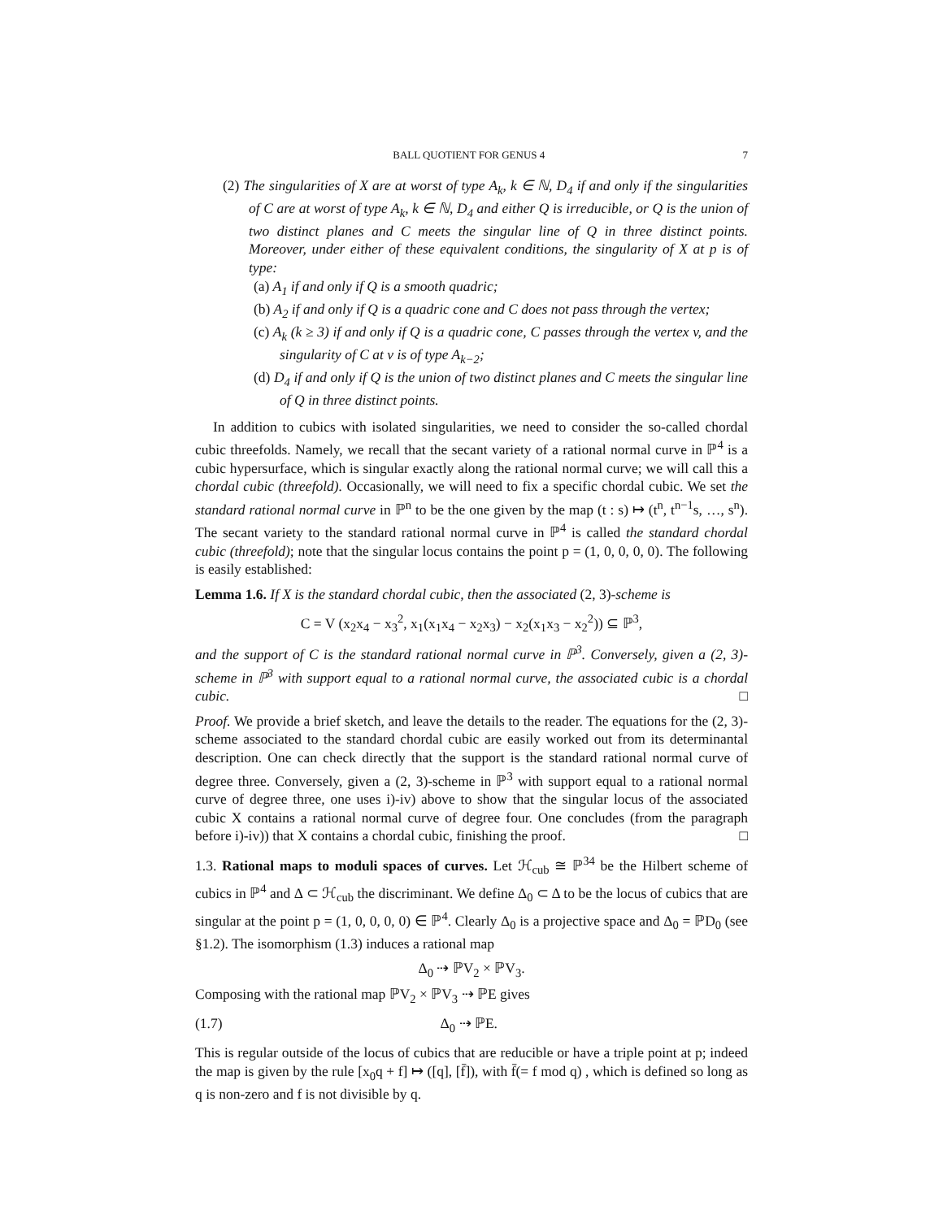BALL QUOTIENT FOR GENUS 4 7
(2) The singularities of X are at worst of type A<sub>k</sub>, k ∈ ℕ, D<sub>4</sub> if and only if the singularities of C are at worst of type A<sub>k</sub>, k ∈ ℕ, D<sub>4</sub> and either Q is irreducible, or Q is the union of two distinct planes and C meets the singular line of Q in three distinct points. Moreover, under either of these equivalent conditions, the singularity of X at p is of type:
(a) A<sub>1</sub> if and only if Q is a smooth quadric;
(b) A<sub>2</sub> if and only if Q is a quadric cone and C does not pass through the vertex;
(c) A<sub>k</sub> (k ≥ 3) if and only if Q is a quadric cone, C passes through the vertex v, and the singularity of C at v is of type A<sub>k−2</sub>;
(d) D<sub>4</sub> if and only if Q is the union of two distinct planes and C meets the singular line of Q in three distinct points.
In addition to cubics with isolated singularities, we need to consider the so-called chordal cubic threefolds. Namely, we recall that the secant variety of a rational normal curve in ℙ<sup>4</sup> is a cubic hypersurface, which is singular exactly along the rational normal curve; we will call this a chordal cubic (threefold). Occasionally, we will need to fix a specific chordal cubic. We set the standard rational normal curve in ℙ<sup>n</sup> to be the one given by the map (t : s) ↦ (t<sup>n</sup>, t<sup>n−1</sup>s, …, s<sup>n</sup>). The secant variety to the standard rational normal curve in ℙ<sup>4</sup> is called the standard chordal cubic (threefold); note that the singular locus contains the point p = (1, 0, 0, 0, 0). The following is easily established:
Lemma 1.6. If X is the standard chordal cubic, then the associated (2, 3)-scheme is
C = V (x<sub>2</sub>x<sub>4</sub> − x<sub>3</sub><sup>2</sup>, x<sub>1</sub>(x<sub>1</sub>x<sub>4</sub> − x<sub>2</sub>x<sub>3</sub>) − x<sub>2</sub>(x<sub>1</sub>x<sub>3</sub> − x<sub>2</sub><sup>2</sup>)) ⊆ ℙ<sup>3</sup>,
and the support of C is the standard rational normal curve in ℙ<sup>3</sup>. Conversely, given a (2, 3)-scheme in ℙ<sup>3</sup> with support equal to a rational normal curve, the associated cubic is a chordal cubic. □
Proof. We provide a brief sketch, and leave the details to the reader. The equations for the (2, 3)-scheme associated to the standard chordal cubic are easily worked out from its determinantal description. One can check directly that the support is the standard rational normal curve of degree three. Conversely, given a (2, 3)-scheme in ℙ<sup>3</sup> with support equal to a rational normal curve of degree three, one uses i)-iv) above to show that the singular locus of the associated cubic X contains a rational normal curve of degree four. One concludes (from the paragraph before i)-iv)) that X contains a chordal cubic, finishing the proof. □
1.3. Rational maps to moduli spaces of curves. Let ℋ<sub>cub</sub> ≅ ℙ<sup>34</sup> be the Hilbert scheme of cubics in ℙ<sup>4</sup> and Δ ⊂ ℋ<sub>cub</sub> the discriminant. We define Δ<sub>0</sub> ⊂ Δ to be the locus of cubics that are singular at the point p = (1, 0, 0, 0, 0) ∈ ℙ<sup>4</sup>. Clearly Δ<sub>0</sub> is a projective space and Δ<sub>0</sub> = ℙD<sub>0</sub> (see §1.2). The isomorphism (1.3) induces a rational map
Δ<sub>0</sub> ⇢ ℙV<sub>2</sub> × ℙV<sub>3</sub>.
Composing with the rational map ℙV<sub>2</sub> × ℙV<sub>3</sub> ⇢ ℙE gives
(1.7) Δ<sub>0</sub> ⇢ ℙE.
This is regular outside of the locus of cubics that are reducible or have a triple point at p; indeed the map is given by the rule [x<sub>0</sub>q + f] ↦ ([q], [f̄]), with f̄(= f mod q) , which is defined so long as q is non-zero and f is not divisible by q.